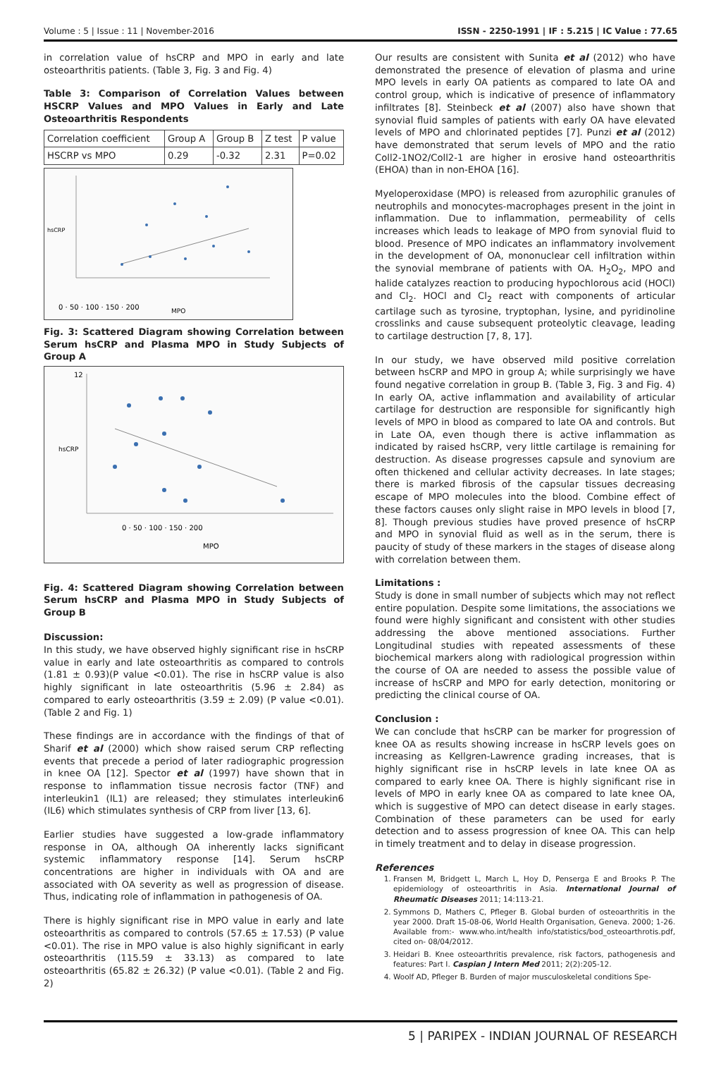Volume : 5 | Issue : 11 | November-2016 ISSN - 2250-1991 | IF : 5.215 | IC Value : 77.65
in correlation value of hsCRP and MPO in early and late osteoarthritis patients. (Table 3, Fig. 3 and Fig. 4)
Table 3: Comparison of Correlation Values between HSCRP Values and MPO Values in Early and Late Osteoarthritis Respondents
| Correlation coefficient | Group A | Group B | Z test | P value |
| HSCRP vs MPO | 0.29 | -0.32 | 2.31 | P=0.02 |
0 · 50 · 100 · 150 · 200
MPO
hsCRP
Fig. 3: Scattered Diagram showing Correlation between Serum hsCRP and Plasma MPO in Study Subjects of Group A
12
0 · 50 · 100 · 150 · 200
MPO
hsCRP
Fig. 4: Scattered Diagram showing Correlation between Serum hsCRP and Plasma MPO in Study Subjects of Group B
Discussion:
In this study, we have observed highly significant rise in hsCRP value in early and late osteoarthritis as compared to controls (1.81 ± 0.93)(P value <0.01). The rise in hsCRP value is also highly significant in late osteoarthritis (5.96 ± 2.84) as compared to early osteoarthritis (3.59 ± 2.09) (P value <0.01). (Table 2 and Fig. 1)
These findings are in accordance with the findings of that of Sharif et al (2000) which show raised serum CRP reflecting events that precede a period of later radiographic progression in knee OA [12]. Spector et al (1997) have shown that in response to inflammation tissue necrosis factor (TNF) and interleukin1 (IL1) are released; they stimulates interleukin6 (IL6) which stimulates synthesis of CRP from liver [13, 6].
Earlier studies have suggested a low-grade inflammatory response in OA, although OA inherently lacks significant systemic inflammatory response [14]. Serum hsCRP concentrations are higher in individuals with OA and are associated with OA severity as well as progression of disease. Thus, indicating role of inflammation in pathogenesis of OA.
There is highly significant rise in MPO value in early and late osteoarthritis as compared to controls (57.65 ± 17.53) (P value <0.01). The rise in MPO value is also highly significant in early osteoarthritis (115.59 ± 33.13) as compared to late osteoarthritis (65.82 ± 26.32) (P value <0.01). (Table 2 and Fig. 2)
Our results are consistent with Sunita et al (2012) who have demonstrated the presence of elevation of plasma and urine MPO levels in early OA patients as compared to late OA and control group, which is indicative of presence of inflammatory infiltrates [8]. Steinbeck et al (2007) also have shown that synovial fluid samples of patients with early OA have elevated levels of MPO and chlorinated peptides [7]. Punzi et al (2012) have demonstrated that serum levels of MPO and the ratio Coll2-1NO2/Coll2-1 are higher in erosive hand osteoarthritis (EHOA) than in non-EHOA [16].
Myeloperoxidase (MPO) is released from azurophilic granules of neutrophils and monocytes-macrophages present in the joint in inflammation. Due to inflammation, permeability of cells increases which leads to leakage of MPO from synovial fluid to blood. Presence of MPO indicates an inflammatory involvement in the development of OA, mononuclear cell infiltration within the synovial membrane of patients with OA. H<sub>2</sub>O<sub>2</sub>, MPO and halide catalyzes reaction to producing hypochlorous acid (HOCl) and Cl<sub>2</sub>. HOCl and Cl<sub>2</sub> react with components of articular cartilage such as tyrosine, tryptophan, lysine, and pyridinoline crosslinks and cause subsequent proteolytic cleavage, leading to cartilage destruction [7, 8, 17].
In our study, we have observed mild positive correlation between hsCRP and MPO in group A; while surprisingly we have found negative correlation in group B. (Table 3, Fig. 3 and Fig. 4) In early OA, active inflammation and availability of articular cartilage for destruction are responsible for significantly high levels of MPO in blood as compared to late OA and controls. But in Late OA, even though there is active inflammation as indicated by raised hsCRP, very little cartilage is remaining for destruction. As disease progresses capsule and synovium are often thickened and cellular activity decreases. In late stages; there is marked fibrosis of the capsular tissues decreasing escape of MPO molecules into the blood. Combine effect of these factors causes only slight raise in MPO levels in blood [7, 8]. Though previous studies have proved presence of hsCRP and MPO in synovial fluid as well as in the serum, there is paucity of study of these markers in the stages of disease along with correlation between them.
Limitations :
Study is done in small number of subjects which may not reflect entire population. Despite some limitations, the associations we found were highly significant and consistent with other studies addressing the above mentioned associations. Further Longitudinal studies with repeated assessments of these biochemical markers along with radiological progression within the course of OA are needed to assess the possible value of increase of hsCRP and MPO for early detection, monitoring or predicting the clinical course of OA.
Conclusion :
We can conclude that hsCRP can be marker for progression of knee OA as results showing increase in hsCRP levels goes on increasing as Kellgren-Lawrence grading increases, that is highly significant rise in hsCRP levels in late knee OA as compared to early knee OA. There is highly significant rise in levels of MPO in early knee OA as compared to late knee OA, which is suggestive of MPO can detect disease in early stages. Combination of these parameters can be used for early detection and to assess progression of knee OA. This can help in timely treatment and to delay in disease progression.
References
1. Fransen M, Bridgett L, March L, Hoy D, Penserga E and Brooks P. The epidemiology of osteoarthritis in Asia. International Journal of Rheumatic Diseases 2011; 14:113-21.
2. Symmons D, Mathers C, Pfleger B. Global burden of osteoarthritis in the year 2000. Draft 15-08-06, World Health Organisation, Geneva. 2000; 1-26. Available from:- www.who.int/health info/statistics/bod_osteoarthrotis.pdf, cited on- 08/04/2012.
3. Heidari B. Knee osteoarthritis prevalence, risk factors, pathogenesis and features: Part I. Caspian J Intern Med 2011; 2(2):205-12.
4. Woolf AD, Pfleger B. Burden of major musculoskeletal conditions Spe-
5 | PARIPEX - INDIAN JOURNAL OF RESEARCH